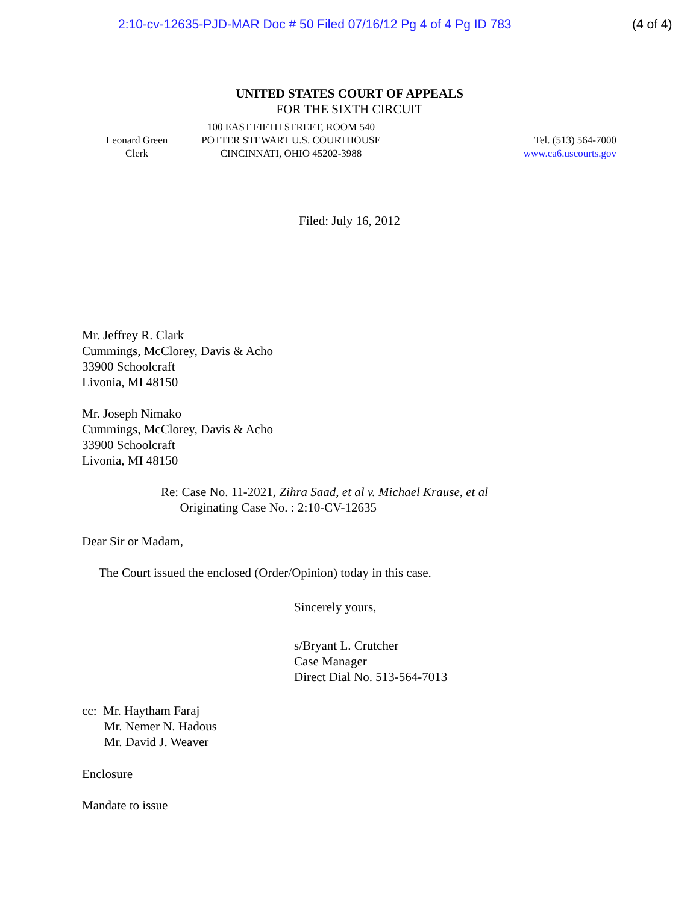2:10-cv-12635-PJD-MAR Doc # 50 Filed 07/16/12 Pg 4 of 4 Pg ID 783 (4 of 4)
UNITED STATES COURT OF APPEALS
FOR THE SIXTH CIRCUIT
Leonard Green
Clerk
100 EAST FIFTH STREET, ROOM 540
POTTER STEWART U.S. COURTHOUSE
CINCINNATI, OHIO 45202-3988
Tel. (513) 564-7000
www.ca6.uscourts.gov
Filed: July 16, 2012
Mr. Jeffrey R. Clark
Cummings, McClorey, Davis & Acho
33900 Schoolcraft
Livonia, MI 48150
Mr. Joseph Nimako
Cummings, McClorey, Davis & Acho
33900 Schoolcraft
Livonia, MI 48150
Re: Case No. 11-2021, Zihra Saad, et al v. Michael Krause, et al
Originating Case No. : 2:10-CV-12635
Dear Sir or Madam,
The Court issued the enclosed (Order/Opinion) today in this case.
Sincerely yours,
s/Bryant L. Crutcher
Case Manager
Direct Dial No. 513-564-7013
cc: Mr. Haytham Faraj
Mr. Nemer N. Hadous
Mr. David J. Weaver
Enclosure
Mandate to issue